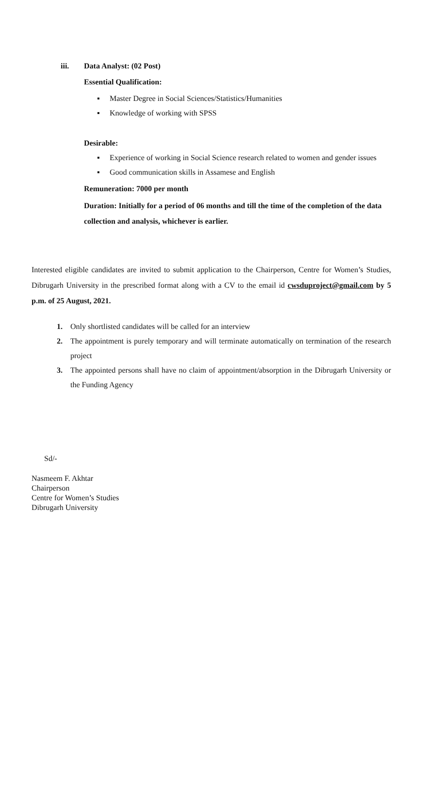iii. Data Analyst: (02 Post)
Essential Qualification:
▪ Master Degree in Social Sciences/Statistics/Humanities
▪ Knowledge of working with SPSS
Desirable:
▪ Experience of working in Social Science research related to women and gender issues
▪ Good communication skills in Assamese and English
Remuneration: 7000 per month
Duration: Initially for a period of 06 months and till the time of the completion of the data collection and analysis, whichever is earlier.
Interested eligible candidates are invited to submit application to the Chairperson, Centre for Women’s Studies, Dibrugarh University in the prescribed format along with a CV to the email id cwsduproject@gmail.com by 5 p.m. of 25 August, 2021.
1. Only shortlisted candidates will be called for an interview
2. The appointment is purely temporary and will terminate automatically on termination of the research project
3. The appointed persons shall have no claim of appointment/absorption in the Dibrugarh University or the Funding Agency
Sd/-
Nasmeem F. Akhtar
Chairperson
Centre for Women’s Studies
Dibrugarh University